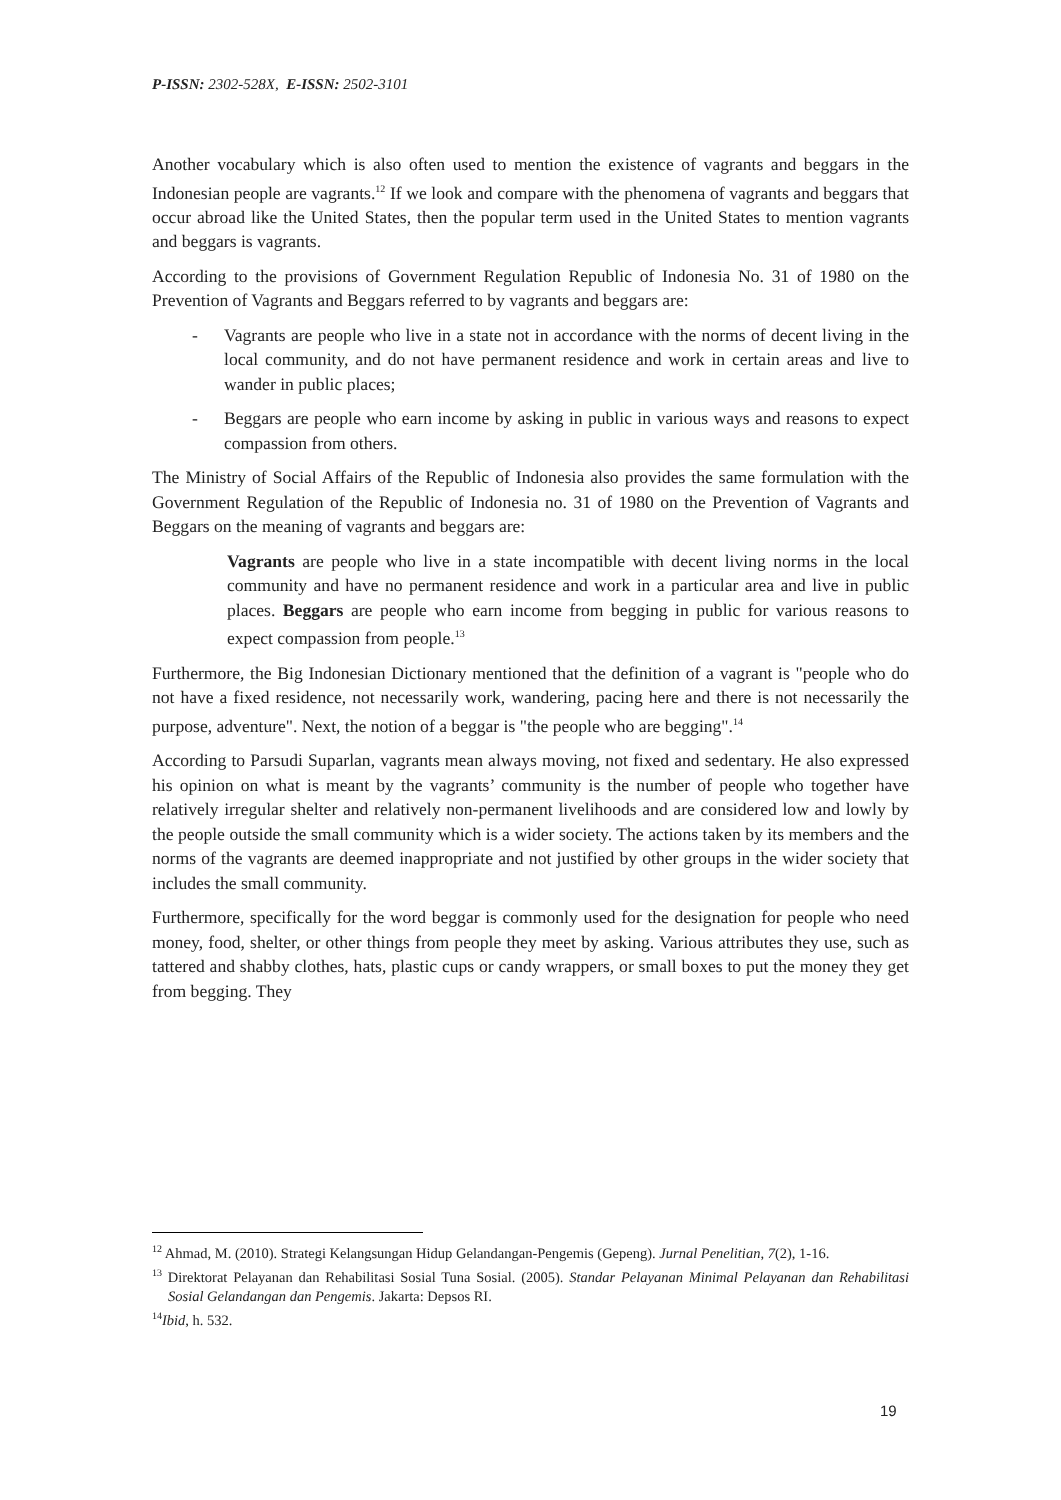P-ISSN: 2302-528X, E-ISSN: 2502-3101
Another vocabulary which is also often used to mention the existence of vagrants and beggars in the Indonesian people are vagrants.<sup>12</sup> If we look and compare with the phenomena of vagrants and beggars that occur abroad like the United States, then the popular term used in the United States to mention vagrants and beggars is vagrants.
According to the provisions of Government Regulation Republic of Indonesia No. 31 of 1980 on the Prevention of Vagrants and Beggars referred to by vagrants and beggars are:
- Vagrants are people who live in a state not in accordance with the norms of decent living in the local community, and do not have permanent residence and work in certain areas and live to wander in public places;
- Beggars are people who earn income by asking in public in various ways and reasons to expect compassion from others.
The Ministry of Social Affairs of the Republic of Indonesia also provides the same formulation with the Government Regulation of the Republic of Indonesia no. 31 of 1980 on the Prevention of Vagrants and Beggars on the meaning of vagrants and beggars are:
Vagrants are people who live in a state incompatible with decent living norms in the local community and have no permanent residence and work in a particular area and live in public places. Beggars are people who earn income from begging in public for various reasons to expect compassion from people.<sup>13</sup>
Furthermore, the Big Indonesian Dictionary mentioned that the definition of a vagrant is "people who do not have a fixed residence, not necessarily work, wandering, pacing here and there is not necessarily the purpose, adventure". Next, the notion of a beggar is "the people who are begging".<sup>14</sup>
According to Parsudi Suparlan, vagrants mean always moving, not fixed and sedentary. He also expressed his opinion on what is meant by the vagrants’ community is the number of people who together have relatively irregular shelter and relatively non-permanent livelihoods and are considered low and lowly by the people outside the small community which is a wider society. The actions taken by its members and the norms of the vagrants are deemed inappropriate and not justified by other groups in the wider society that includes the small community.
Furthermore, specifically for the word beggar is commonly used for the designation for people who need money, food, shelter, or other things from people they meet by asking. Various attributes they use, such as tattered and shabby clothes, hats, plastic cups or candy wrappers, or small boxes to put the money they get from begging. They
<sup>12</sup> Ahmad, M. (2010). Strategi Kelangsungan Hidup Gelandangan-Pengemis (Gepeng). Jurnal Penelitian, 7(2), 1-16.
<sup>13</sup> Direktorat Pelayanan dan Rehabilitasi Sosial Tuna Sosial. (2005). Standar Pelayanan Minimal Pelayanan dan Rehabilitasi Sosial Gelandangan dan Pengemis. Jakarta: Depsos RI.
<sup>14</sup> Ibid, h. 532.
19